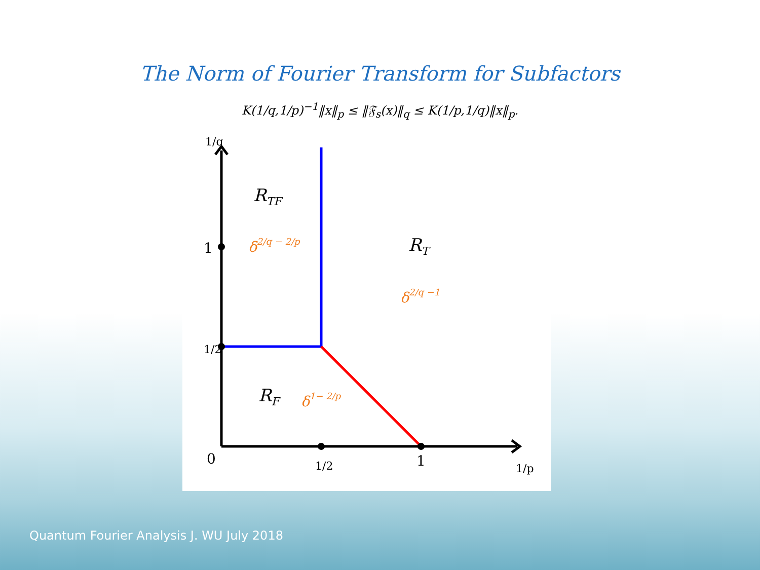The Norm of Fourier Transform for Subfactors
K(1/q,1/p)<sup>−1</sup>‖x‖<sub>p</sub> ≤ ‖𝔉<sub>s</sub>(x)‖<sub>q</sub> ≤ K(1/p,1/q)‖x‖<sub>p</sub>.
RTF
δ2/q − 2/p
RT
δ2/q −1
RF
δ1− 2/p
1/q
1
1/2
0
1/2
1
1/p
Quantum Fourier Analysis J. WU July 2018